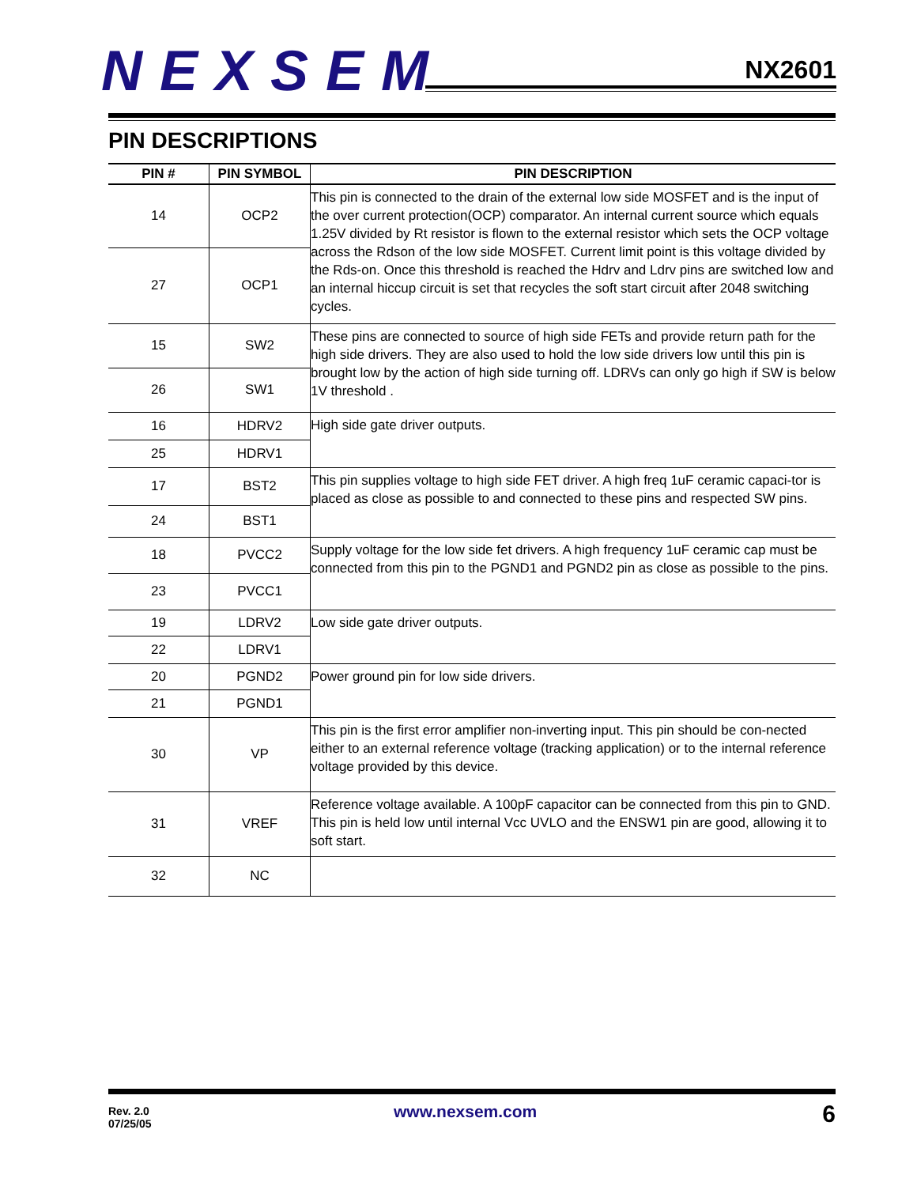NEXSEM NX2601
PIN DESCRIPTIONS
| PIN # | PIN SYMBOL | PIN DESCRIPTION |
| --- | --- | --- |
| 14 | OCP2 | This pin is connected to the drain of the external low side MOSFET and is the input of the over current protection(OCP) comparator. An internal current source which equals 1.25V divided by Rt resistor is flown to the external resistor which sets the OCP voltage across the Rdson of the low side MOSFET. Current limit point is this voltage divided by the Rds-on. Once this threshold is reached the Hdrv and Ldrv pins are switched low and an internal hiccup circuit is set that recycles the soft start circuit after 2048 switching cycles. |
| 27 | OCP1 | |
| 15 | SW2 | These pins are connected to source of high side FETs and provide return path for the high side drivers. They are also used to hold the low side drivers low until this pin is brought low by the action of high side turning off. LDRVs can only go high if SW is below 1V threshold . |
| 26 | SW1 | |
| 16 | HDRV2 | High side gate driver outputs. |
| 25 | HDRV1 | |
| 17 | BST2 | This pin supplies voltage to high side FET driver. A high freq 1uF ceramic capaci-tor is placed as close as possible to and connected to these pins and respected SW pins. |
| 24 | BST1 | |
| 18 | PVCC2 | Supply voltage for the low side fet drivers. A high frequency 1uF ceramic cap must be connected from this pin to the PGND1 and PGND2 pin as close as possible to the pins. |
| 23 | PVCC1 | |
| 19 | LDRV2 | Low side gate driver outputs. |
| 22 | LDRV1 | |
| 20 | PGND2 | Power ground pin for low side drivers. |
| 21 | PGND1 | |
| 30 | VP | This pin is the first error amplifier non-inverting input. This pin should be con-nected either to an external reference voltage (tracking application) or to the internal reference voltage provided by this device. |
| 31 | VREF | Reference voltage available. A 100pF capacitor can be connected from this pin to GND. This pin is held low until internal Vcc UVLO and the ENSW1 pin are good, allowing it to soft start. |
| 32 | NC | |
Rev. 2.0
07/25/05
www.nexsem.com 6